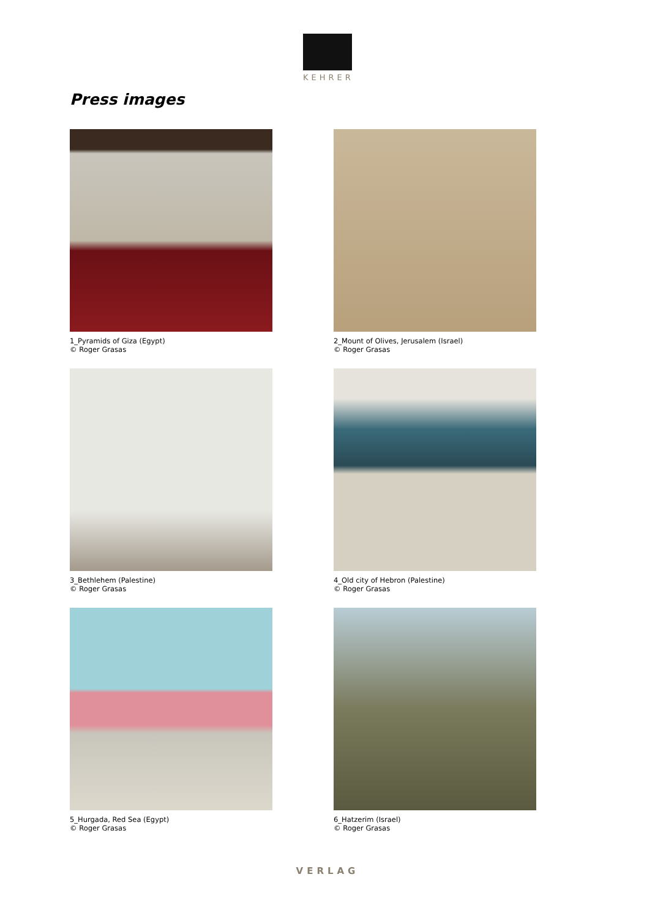KEHRER
Press images
1_Pyramids of Giza (Egypt)
© Roger Grasas
2_Mount of Olives, Jerusalem (Israel)
© Roger Grasas
3_Bethlehem (Palestine)
© Roger Grasas
4_Old city of Hebron (Palestine)
© Roger Grasas
5_Hurgada, Red Sea (Egypt)
© Roger Grasas
6_Hatzerim (Israel)
© Roger Grasas
VERLAG